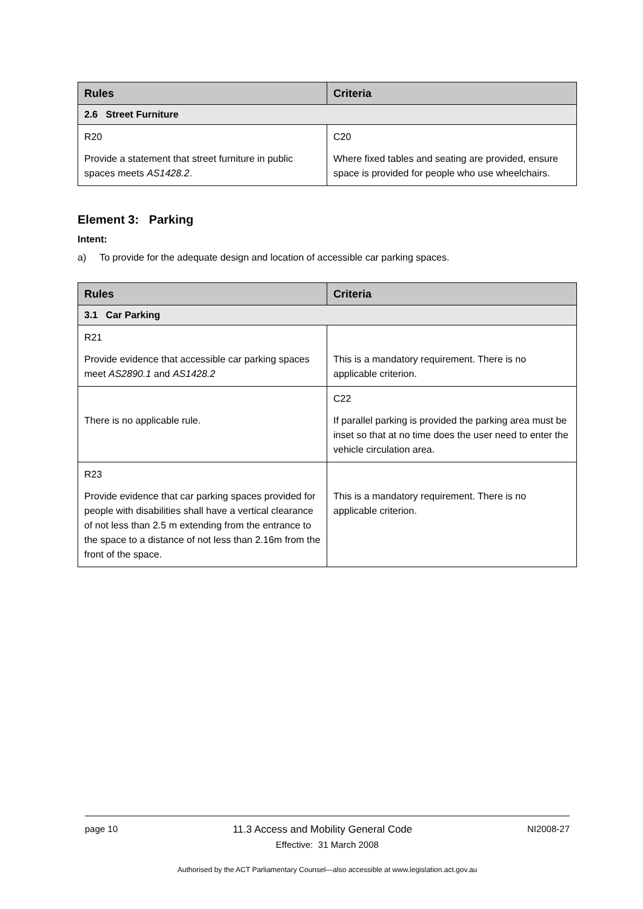| Rules | Criteria |
| --- | --- |
| 2.6 Street Furniture | |
| R20 Provide a statement that street furniture in public spaces meets AS1428.2 . | C20 Where fixed tables and seating are provided, ensure space is provided for people who use wheelchairs. |
Element 3: Parking
Intent:
a) To provide for the adequate design and location of accessible car parking spaces.
| Rules | Criteria |
| --- | --- |
| 3.1 Car Parking | |
| R21 Provide evidence that accessible car parking spaces meet AS2890.1 and AS1428.2 | This is a mandatory requirement. There is no applicable criterion. |
| There is no applicable rule. | C22 If parallel parking is provided the parking area must be inset so that at no time does the user need to enter the vehicle circulation area. |
| R23 Provide evidence that car parking spaces provided for people with disabilities shall have a vertical clearance of not less than 2.5 m extending from the entrance to the space to a distance of not less than 2.16m from the front of the space. | This is a mandatory requirement. There is no applicable criterion. |
page 10 11.3 Access and Mobility General Code NI2008-27
Effective: 31 March 2008
Authorised by the ACT Parliamentary Counsel—also accessible at www.legislation.act.gov.au